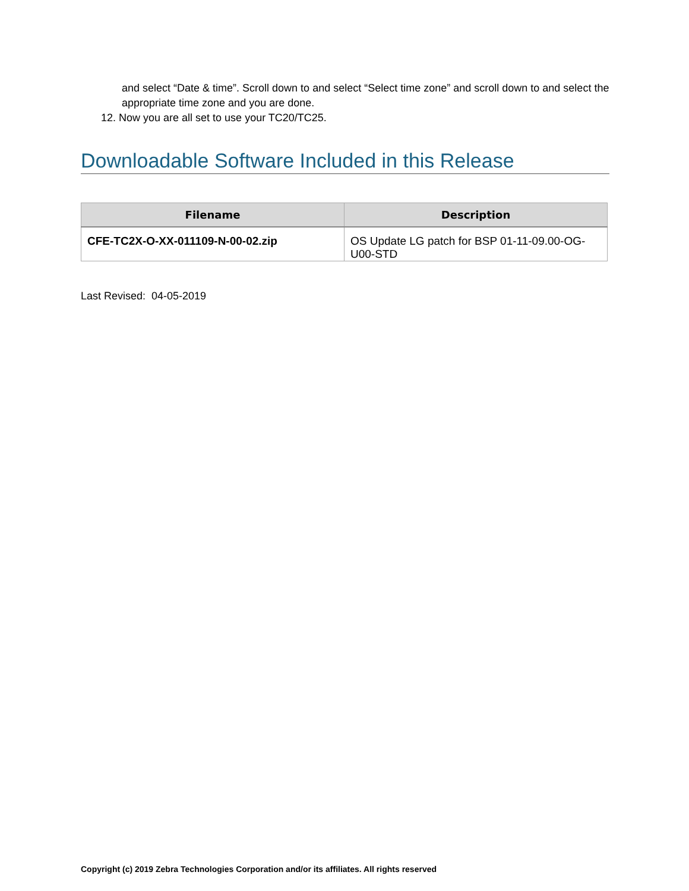and select “Date & time”. Scroll down to and select “Select time zone” and scroll down to and select the appropriate time zone and you are done.
12. Now you are all set to use your TC20/TC25.
Downloadable Software Included in this Release
| Filename | Description |
| --- | --- |
| CFE-TC2X-O-XX-011109-N-00-02.zip | OS Update LG patch for BSP 01-11-09.00-OG-U00-STD |
Last Revised: 04-05-2019
Copyright (c) 2019 Zebra Technologies Corporation and/or its affiliates. All rights reserved